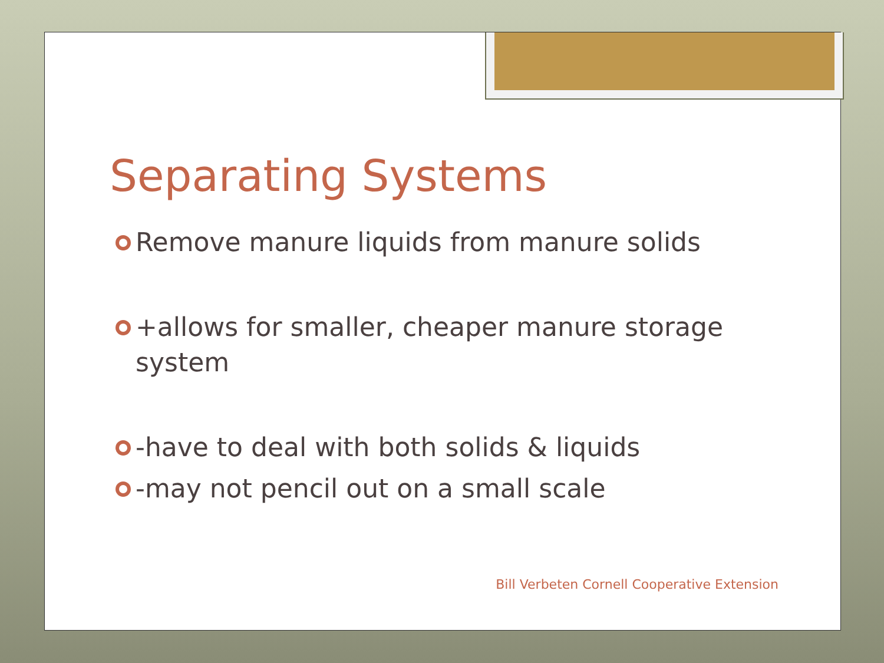Separating Systems
Remove manure liquids from manure solids
+allows for smaller, cheaper manure storage system
-have to deal with both solids & liquids
-may not pencil out on a small scale
Bill Verbeten Cornell Cooperative Extension